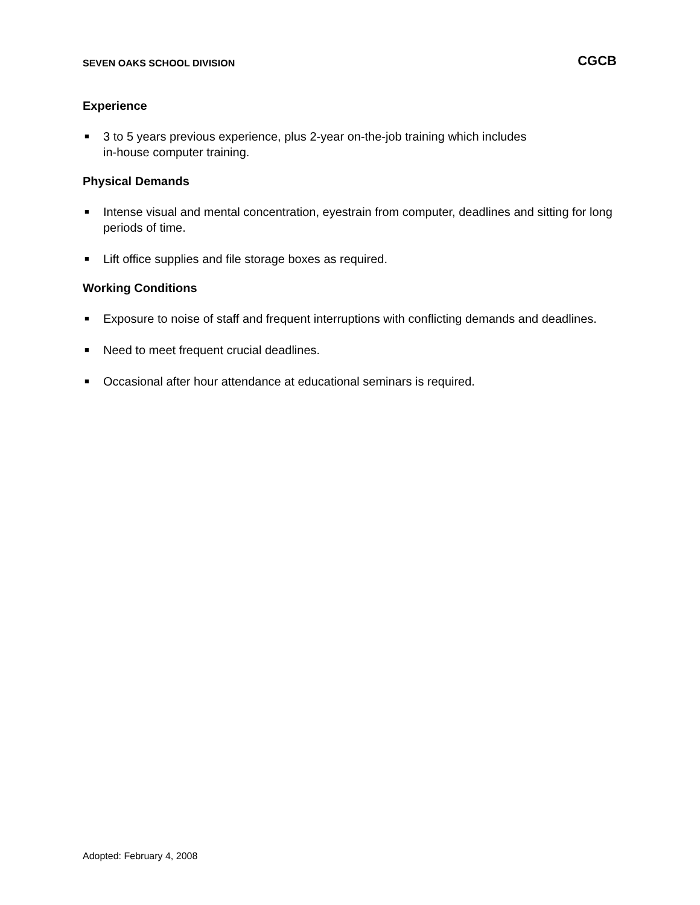SEVEN OAKS SCHOOL DIVISION CGCB
Experience
■ 3 to 5 years previous experience, plus 2-year on-the-job training which includes
in-house computer training.
Physical Demands
■ Intense visual and mental concentration, eyestrain from computer, deadlines and sitting for long periods of time.
■ Lift office supplies and file storage boxes as required.
Working Conditions
■ Exposure to noise of staff and frequent interruptions with conflicting demands and deadlines.
■ Need to meet frequent crucial deadlines.
■ Occasional after hour attendance at educational seminars is required.
Adopted: February 4, 2008